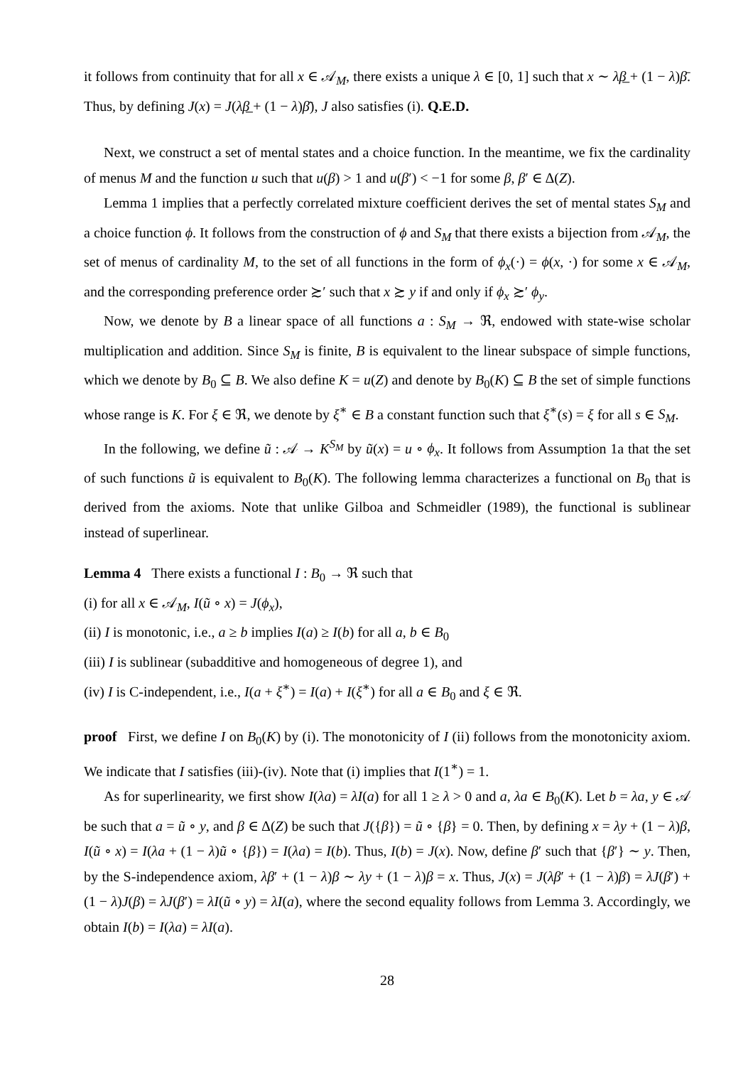it follows from continuity that for all x ∈ 𝒜<sub>M</sub>, there exists a unique λ ∈ [0, 1] such that x ∼ λβ̲ + (1 − λ)β̄. Thus, by defining J(x) = J(λβ̲ + (1 − λ)β̄), J also satisfies (i). Q.E.D.
Next, we construct a set of mental states and a choice function. In the meantime, we fix the cardinality of menus M and the function u such that u(β) > 1 and u(β′) < −1 for some β, β′ ∈ Δ(Z).
Lemma 1 implies that a perfectly correlated mixture coefficient derives the set of mental states S<sub>M</sub> and a choice function ϕ. It follows from the construction of ϕ and S<sub>M</sub> that there exists a bijection from 𝒜<sub>M</sub>, the set of menus of cardinality M, to the set of all functions in the form of ϕ<sub>x</sub>(·) = ϕ(x, ·) for some x ∈ 𝒜<sub>M</sub>, and the corresponding preference order ≿′ such that x ≿ y if and only if ϕ<sub>x</sub> ≿′ ϕ<sub>y</sub>.
Now, we denote by B a linear space of all functions a : S<sub>M</sub> → ℜ, endowed with state-wise scholar multiplication and addition. Since S<sub>M</sub> is finite, B is equivalent to the linear subspace of simple functions, which we denote by B<sub>0</sub> ⊆ B. We also define K = u(Z) and denote by B<sub>0</sub>(K) ⊆ B the set of simple functions whose range is K. For ξ ∈ ℜ, we denote by ξ<sup>∗</sup> ∈ B a constant function such that ξ<sup>∗</sup>(s) = ξ for all s ∈ S<sub>M</sub>.
In the following, we define ũ : 𝒜 → K<sup>S<sub>M</sub></sup> by ũ(x) = u ∘ ϕ<sub>x</sub>. It follows from Assumption 1a that the set of such functions ũ is equivalent to B<sub>0</sub>(K). The following lemma characterizes a functional on B<sub>0</sub> that is derived from the axioms. Note that unlike Gilboa and Schmeidler (1989), the functional is sublinear instead of superlinear.
Lemma 4 There exists a functional I : B<sub>0</sub> → ℜ such that
(i) for all x ∈ 𝒜<sub>M</sub>, I(ũ ∘ x) = J(ϕ<sub>x</sub>),
(ii) I is monotonic, i.e., a ≥ b implies I(a) ≥ I(b) for all a, b ∈ B<sub>0</sub>
(iii) I is sublinear (subadditive and homogeneous of degree 1), and
(iv) I is C-independent, i.e., I(a + ξ<sup>∗</sup>) = I(a) + I(ξ<sup>∗</sup>) for all a ∈ B<sub>0</sub> and ξ ∈ ℜ.
proof First, we define I on B<sub>0</sub>(K) by (i). The monotonicity of I (ii) follows from the monotonicity axiom. We indicate that I satisfies (iii)-(iv). Note that (i) implies that I(1<sup>∗</sup>) = 1.
As for superlinearity, we first show I(λa) = λI(a) for all 1 ≥ λ > 0 and a, λa ∈ B<sub>0</sub>(K). Let b = λa, y ∈ 𝒜 be such that a = ũ ∘ y, and β ∈ Δ(Z) be such that J({β}) = ũ ∘ {β} = 0. Then, by defining x = λy + (1 − λ)β, I(ũ ∘ x) = I(λa + (1 − λ)ũ ∘ {β}) = I(λa) = I(b). Thus, I(b) = J(x). Now, define β′ such that {β′} ∼ y. Then, by the S-independence axiom, λβ′ + (1 − λ)β ∼ λy + (1 − λ)β = x. Thus, J(x) = J(λβ′ + (1 − λ)β) = λJ(β′) + (1 − λ)J(β) = λJ(β′) = λI(ũ ∘ y) = λI(a), where the second equality follows from Lemma 3. Accordingly, we obtain I(b) = I(λa) = λI(a).
28